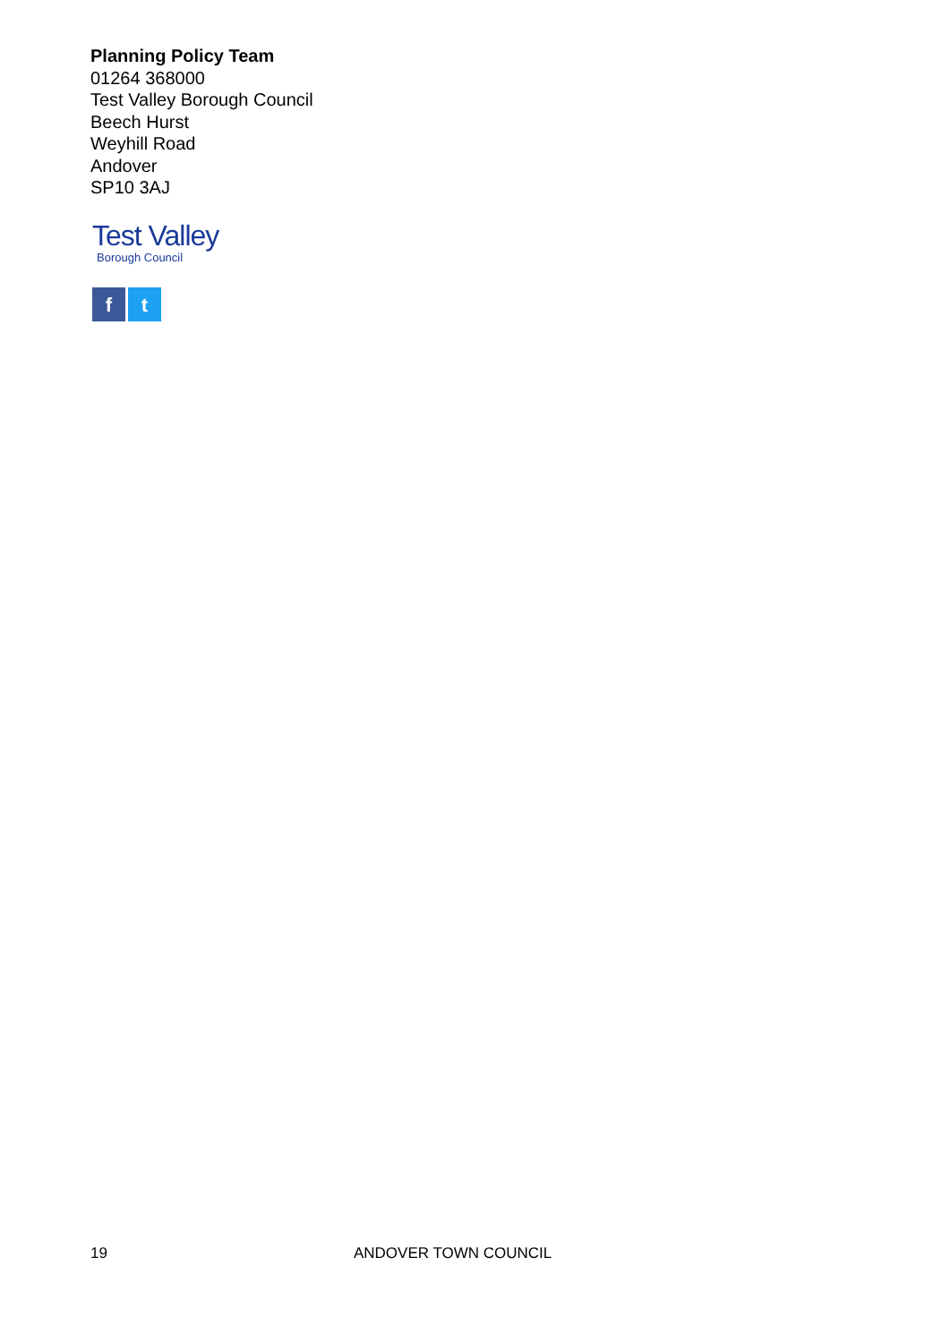Planning Policy Team
01264 368000
Test Valley Borough Council
Beech Hurst
Weyhill Road
Andover
SP10 3AJ
Test Valley
Borough Council
f t
19 ANDOVER TOWN COUNCIL